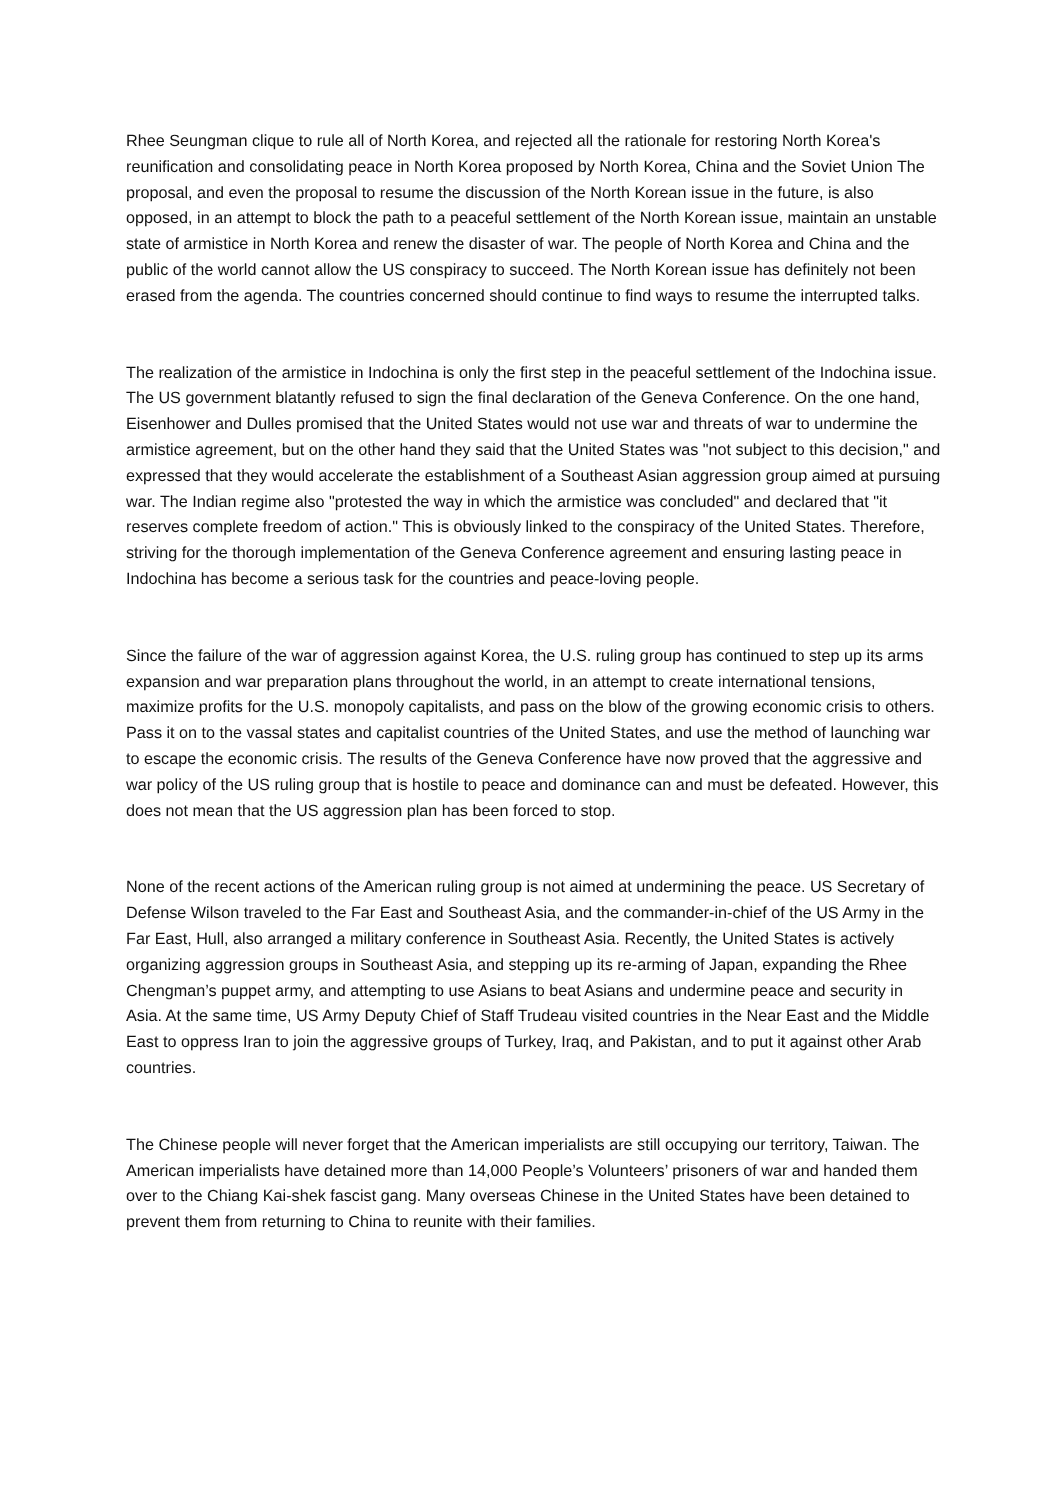Rhee Seungman clique to rule all of North Korea, and rejected all the rationale for restoring North Korea's reunification and consolidating peace in North Korea proposed by North Korea, China and the Soviet Union The proposal, and even the proposal to resume the discussion of the North Korean issue in the future, is also opposed, in an attempt to block the path to a peaceful settlement of the North Korean issue, maintain an unstable state of armistice in North Korea and renew the disaster of war. The people of North Korea and China and the public of the world cannot allow the US conspiracy to succeed. The North Korean issue has definitely not been erased from the agenda. The countries concerned should continue to find ways to resume the interrupted talks.
The realization of the armistice in Indochina is only the first step in the peaceful settlement of the Indochina issue. The US government blatantly refused to sign the final declaration of the Geneva Conference. On the one hand, Eisenhower and Dulles promised that the United States would not use war and threats of war to undermine the armistice agreement, but on the other hand they said that the United States was "not subject to this decision," and expressed that they would accelerate the establishment of a Southeast Asian aggression group aimed at pursuing war. The Indian regime also "protested the way in which the armistice was concluded" and declared that "it reserves complete freedom of action." This is obviously linked to the conspiracy of the United States. Therefore, striving for the thorough implementation of the Geneva Conference agreement and ensuring lasting peace in Indochina has become a serious task for the countries and peace-loving people.
Since the failure of the war of aggression against Korea, the U.S. ruling group has continued to step up its arms expansion and war preparation plans throughout the world, in an attempt to create international tensions, maximize profits for the U.S. monopoly capitalists, and pass on the blow of the growing economic crisis to others. Pass it on to the vassal states and capitalist countries of the United States, and use the method of launching war to escape the economic crisis. The results of the Geneva Conference have now proved that the aggressive and war policy of the US ruling group that is hostile to peace and dominance can and must be defeated. However, this does not mean that the US aggression plan has been forced to stop.
None of the recent actions of the American ruling group is not aimed at undermining the peace. US Secretary of Defense Wilson traveled to the Far East and Southeast Asia, and the commander-in-chief of the US Army in the Far East, Hull, also arranged a military conference in Southeast Asia. Recently, the United States is actively organizing aggression groups in Southeast Asia, and stepping up its re-arming of Japan, expanding the Rhee Chengman’s puppet army, and attempting to use Asians to beat Asians and undermine peace and security in Asia. At the same time, US Army Deputy Chief of Staff Trudeau visited countries in the Near East and the Middle East to oppress Iran to join the aggressive groups of Turkey, Iraq, and Pakistan, and to put it against other Arab countries.
The Chinese people will never forget that the American imperialists are still occupying our territory, Taiwan. The American imperialists have detained more than 14,000 People’s Volunteers’ prisoners of war and handed them over to the Chiang Kai-shek fascist gang. Many overseas Chinese in the United States have been detained to prevent them from returning to China to reunite with their families.